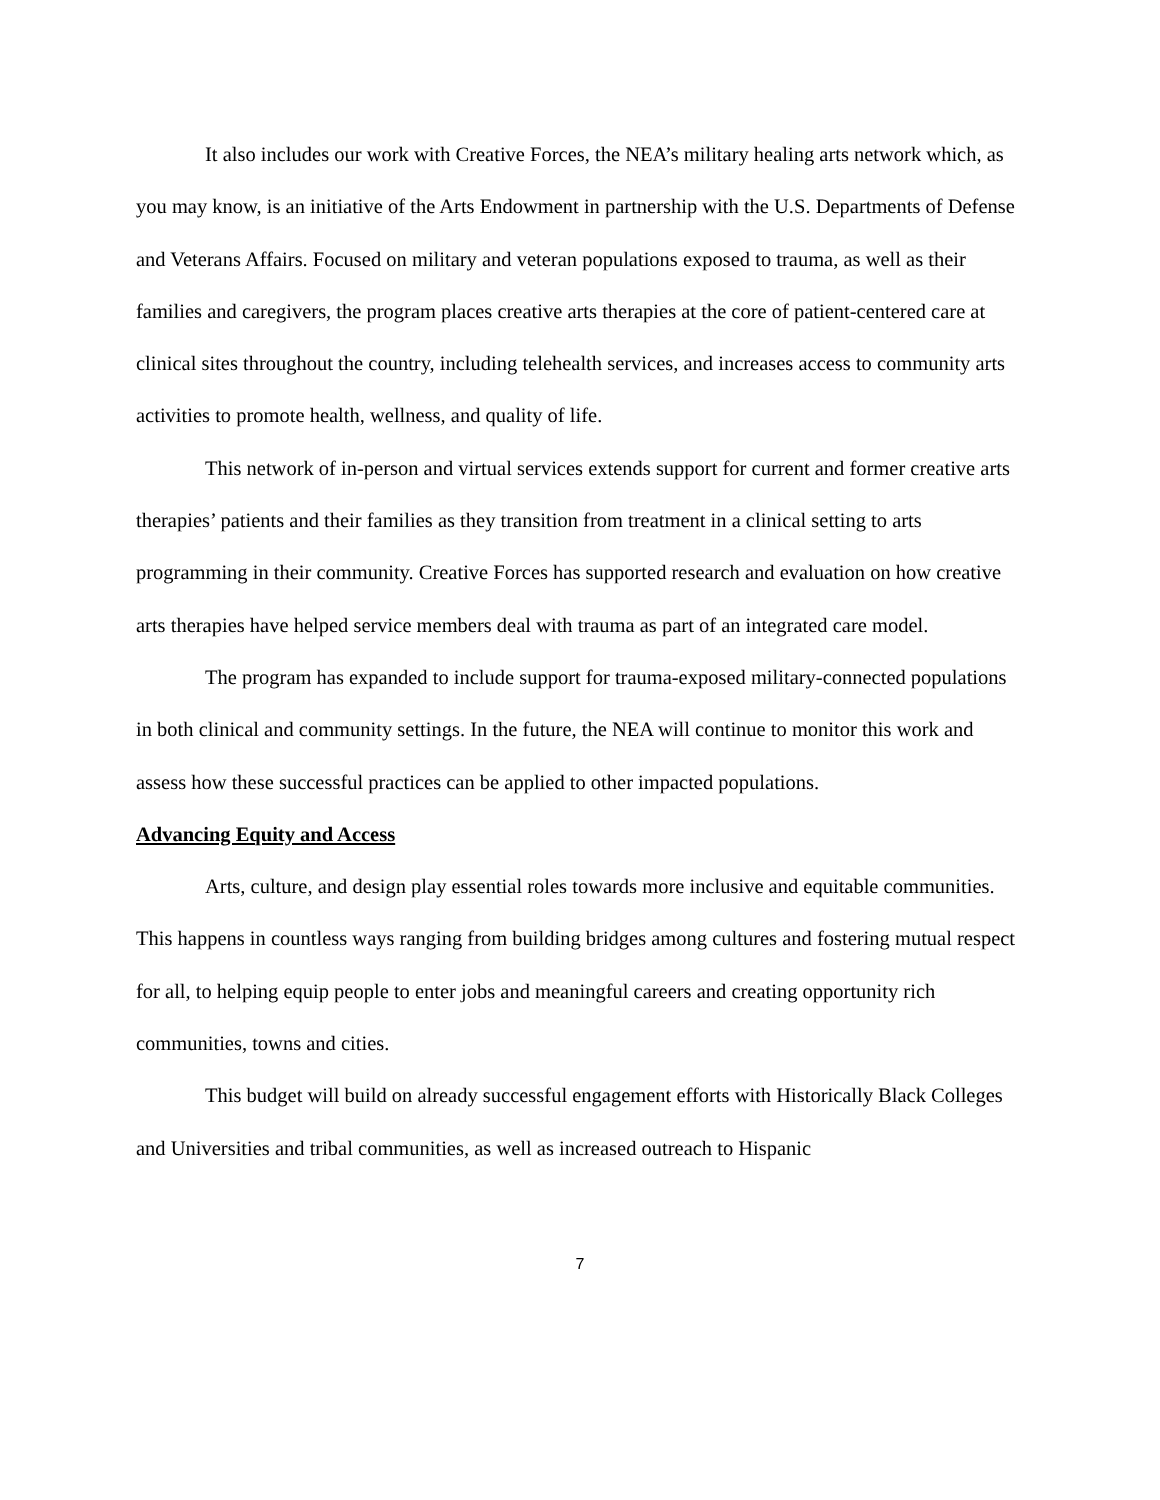It also includes our work with Creative Forces, the NEA’s military healing arts network which, as you may know, is an initiative of the Arts Endowment in partnership with the U.S. Departments of Defense and Veterans Affairs. Focused on military and veteran populations exposed to trauma, as well as their families and caregivers, the program places creative arts therapies at the core of patient-centered care at clinical sites throughout the country, including telehealth services, and increases access to community arts activities to promote health, wellness, and quality of life.
This network of in-person and virtual services extends support for current and former creative arts therapies’ patients and their families as they transition from treatment in a clinical setting to arts programming in their community. Creative Forces has supported research and evaluation on how creative arts therapies have helped service members deal with trauma as part of an integrated care model.
The program has expanded to include support for trauma-exposed military-connected populations in both clinical and community settings. In the future, the NEA will continue to monitor this work and assess how these successful practices can be applied to other impacted populations.
Advancing Equity and Access
Arts, culture, and design play essential roles towards more inclusive and equitable communities. This happens in countless ways ranging from building bridges among cultures and fostering mutual respect for all, to helping equip people to enter jobs and meaningful careers and creating opportunity rich communities, towns and cities.
This budget will build on already successful engagement efforts with Historically Black Colleges and Universities and tribal communities, as well as increased outreach to Hispanic
7